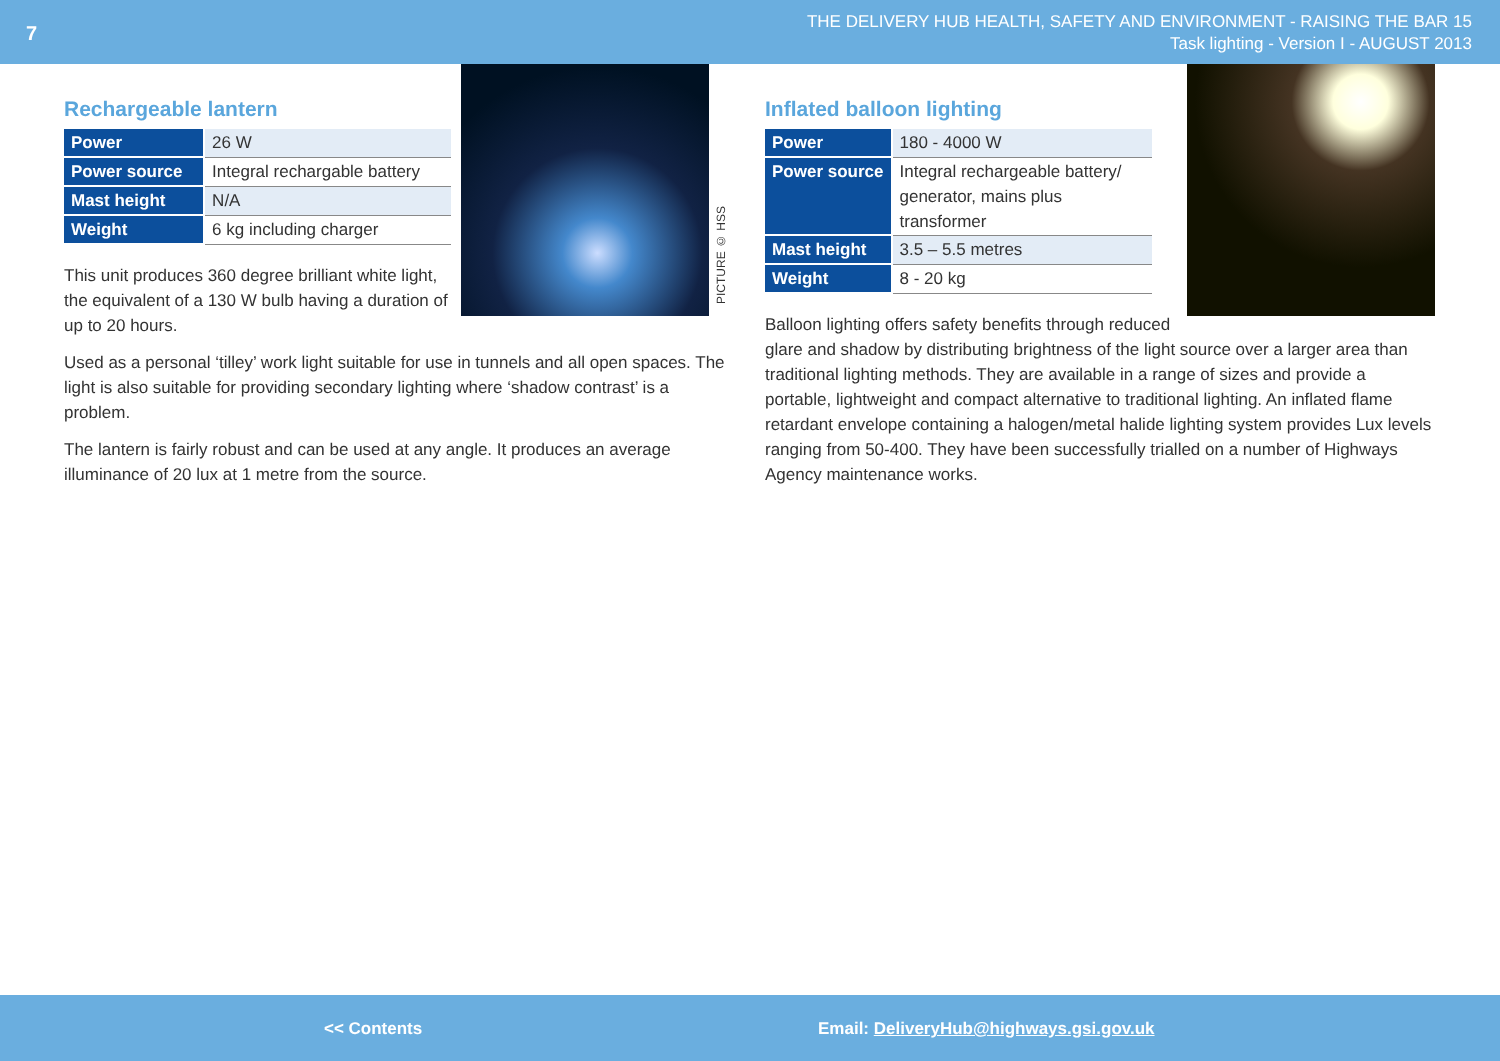7
THE DELIVERY HUB HEALTH, SAFETY AND ENVIRONMENT - RAISING THE BAR 15
Task lighting - Version I - AUGUST 2013
PICTURE © HSS
Rechargeable lantern
| Power | 26 W |
| Power source | Integral rechargable battery |
| Mast height | N/A |
| Weight | 6 kg including charger |
This unit produces 360 degree brilliant white light, the equivalent of a 130 W bulb having a duration of up to 20 hours.
Used as a personal ‘tilley’ work light suitable for use in tunnels and all open spaces. The light is also suitable for providing secondary lighting where ‘shadow contrast’ is a problem.
The lantern is fairly robust and can be used at any angle. It produces an average illuminance of 20 lux at 1 metre from the source.
Inflated balloon lighting
| Power | 180 - 4000 W |
| Power source | Integral rechargeable battery/ generator, mains plus transformer |
| Mast height | 3.5 – 5.5 metres |
| Weight | 8 - 20 kg |
Balloon lighting offers safety benefits through reduced glare and shadow by distributing brightness of the light source over a larger area than traditional lighting methods. They are available in a range of sizes and provide a portable, lightweight and compact alternative to traditional lighting. An inflated flame retardant envelope containing a halogen/metal halide lighting system provides Lux levels ranging from 50-400. They have been successfully trialled on a number of Highways Agency maintenance works.
<< Contents Email: DeliveryHub@highways.gsi.gov.uk